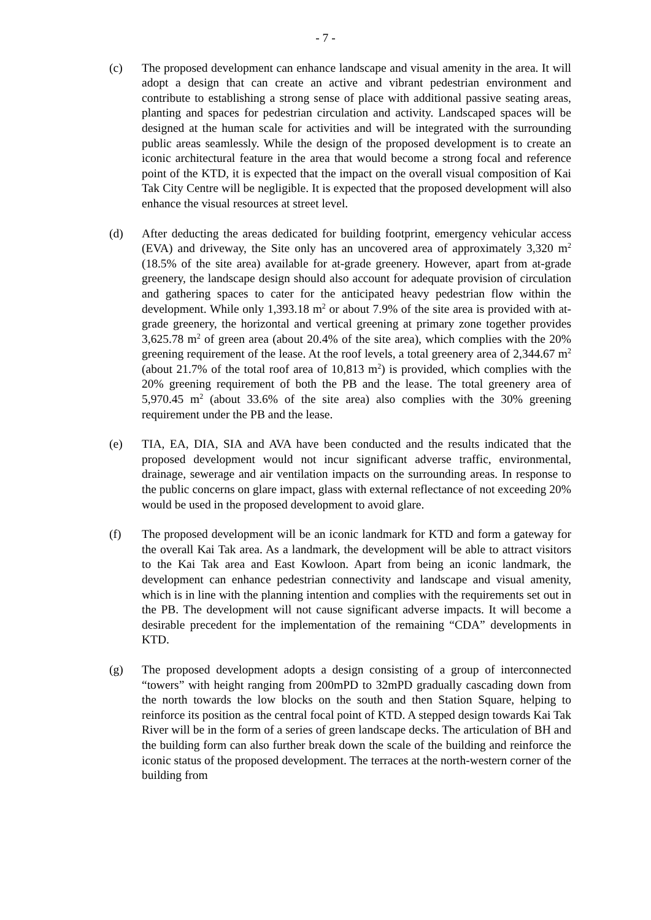- 7 -
(c) The proposed development can enhance landscape and visual amenity in the area. It will adopt a design that can create an active and vibrant pedestrian environment and contribute to establishing a strong sense of place with additional passive seating areas, planting and spaces for pedestrian circulation and activity. Landscaped spaces will be designed at the human scale for activities and will be integrated with the surrounding public areas seamlessly. While the design of the proposed development is to create an iconic architectural feature in the area that would become a strong focal and reference point of the KTD, it is expected that the impact on the overall visual composition of Kai Tak City Centre will be negligible. It is expected that the proposed development will also enhance the visual resources at street level.
(d) After deducting the areas dedicated for building footprint, emergency vehicular access (EVA) and driveway, the Site only has an uncovered area of approximately 3,320 m<sup>2</sup> (18.5% of the site area) available for at-grade greenery. However, apart from at-grade greenery, the landscape design should also account for adequate provision of circulation and gathering spaces to cater for the anticipated heavy pedestrian flow within the development. While only 1,393.18 m<sup>2</sup> or about 7.9% of the site area is provided with at-grade greenery, the horizontal and vertical greening at primary zone together provides 3,625.78 m<sup>2</sup> of green area (about 20.4% of the site area), which complies with the 20% greening requirement of the lease. At the roof levels, a total greenery area of 2,344.67 m<sup>2</sup> (about 21.7% of the total roof area of 10,813 m<sup>2</sup>) is provided, which complies with the 20% greening requirement of both the PB and the lease. The total greenery area of 5,970.45 m<sup>2</sup> (about 33.6% of the site area) also complies with the 30% greening requirement under the PB and the lease.
(e) TIA, EA, DIA, SIA and AVA have been conducted and the results indicated that the proposed development would not incur significant adverse traffic, environmental, drainage, sewerage and air ventilation impacts on the surrounding areas. In response to the public concerns on glare impact, glass with external reflectance of not exceeding 20% would be used in the proposed development to avoid glare.
(f) The proposed development will be an iconic landmark for KTD and form a gateway for the overall Kai Tak area. As a landmark, the development will be able to attract visitors to the Kai Tak area and East Kowloon. Apart from being an iconic landmark, the development can enhance pedestrian connectivity and landscape and visual amenity, which is in line with the planning intention and complies with the requirements set out in the PB. The development will not cause significant adverse impacts. It will become a desirable precedent for the implementation of the remaining “CDA” developments in KTD.
(g) The proposed development adopts a design consisting of a group of interconnected “towers” with height ranging from 200mPD to 32mPD gradually cascading down from the north towards the low blocks on the south and then Station Square, helping to reinforce its position as the central focal point of KTD. A stepped design towards Kai Tak River will be in the form of a series of green landscape decks. The articulation of BH and the building form can also further break down the scale of the building and reinforce the iconic status of the proposed development. The terraces at the north-western corner of the building from